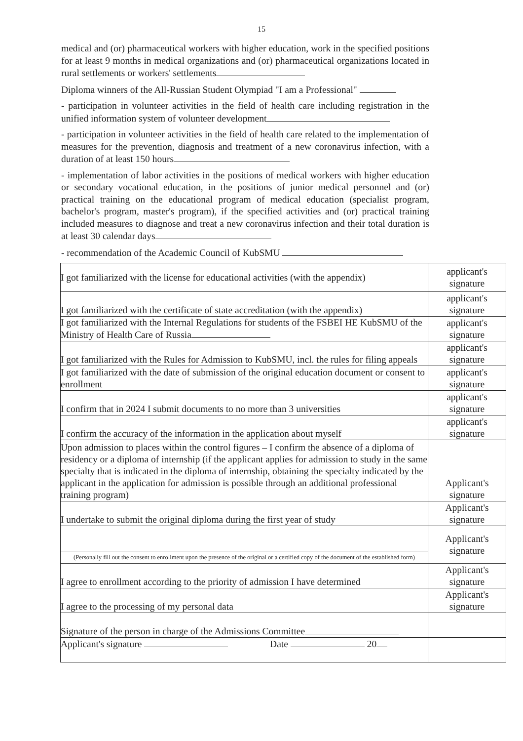15
medical and (or) pharmaceutical workers with higher education, work in the specified positions for at least 9 months in medical organizations and (or) pharmaceutical organizations located in rural settlements or workers' settlements
Diploma winners of the All-Russian Student Olympiad "I am a Professional"
- participation in volunteer activities in the field of health care including registration in the unified information system of volunteer development
- participation in volunteer activities in the field of health care related to the implementation of measures for the prevention, diagnosis and treatment of a new coronavirus infection, with a duration of at least 150 hours
- implementation of labor activities in the positions of medical workers with higher education or secondary vocational education, in the positions of junior medical personnel and (or) practical training on the educational program of medical education (specialist program, bachelor's program, master's program), if the specified activities and (or) practical training included measures to diagnose and treat a new coronavirus infection and their total duration is at least 30 calendar days
- recommendation of the Academic Council of KubSMU
| I got familiarized with the license for educational activities (with the appendix) | applicant's signature |
| I got familiarized with the certificate of state accreditation (with the appendix) | applicant's signature |
| I got familiarized with the Internal Regulations for students of the FSBEI HE KubSMU of the Ministry of Health Care of Russia | applicant's signature |
| I got familiarized with the Rules for Admission to KubSMU, incl. the rules for filing appeals | applicant's signature |
| I got familiarized with the date of submission of the original education document or consent to enrollment | applicant's signature |
| I confirm that in 2024 I submit documents to no more than 3 universities | applicant's signature |
| I confirm the accuracy of the information in the application about myself | applicant's signature |
| Upon admission to places within the control figures – I confirm the absence of a diploma of residency or a diploma of internship (if the applicant applies for admission to study in the same specialty that is indicated in the diploma of internship, obtaining the specialty indicated by the applicant in the application for admission is possible through an additional professional training program) | Applicant's signature |
| I undertake to submit the original diploma during the first year of study | Applicant's signature |
| (Personally fill out the consent to enrollment upon the presence of the original or a certified copy of the document of the established form) | Applicant's signature |
| I agree to enrollment according to the priority of admission I have determined | Applicant's signature |
| I agree to the processing of my personal data | Applicant's signature |
| Signature of the person in charge of the Admissions Committee | |
| Applicant's signature Date 20 | |